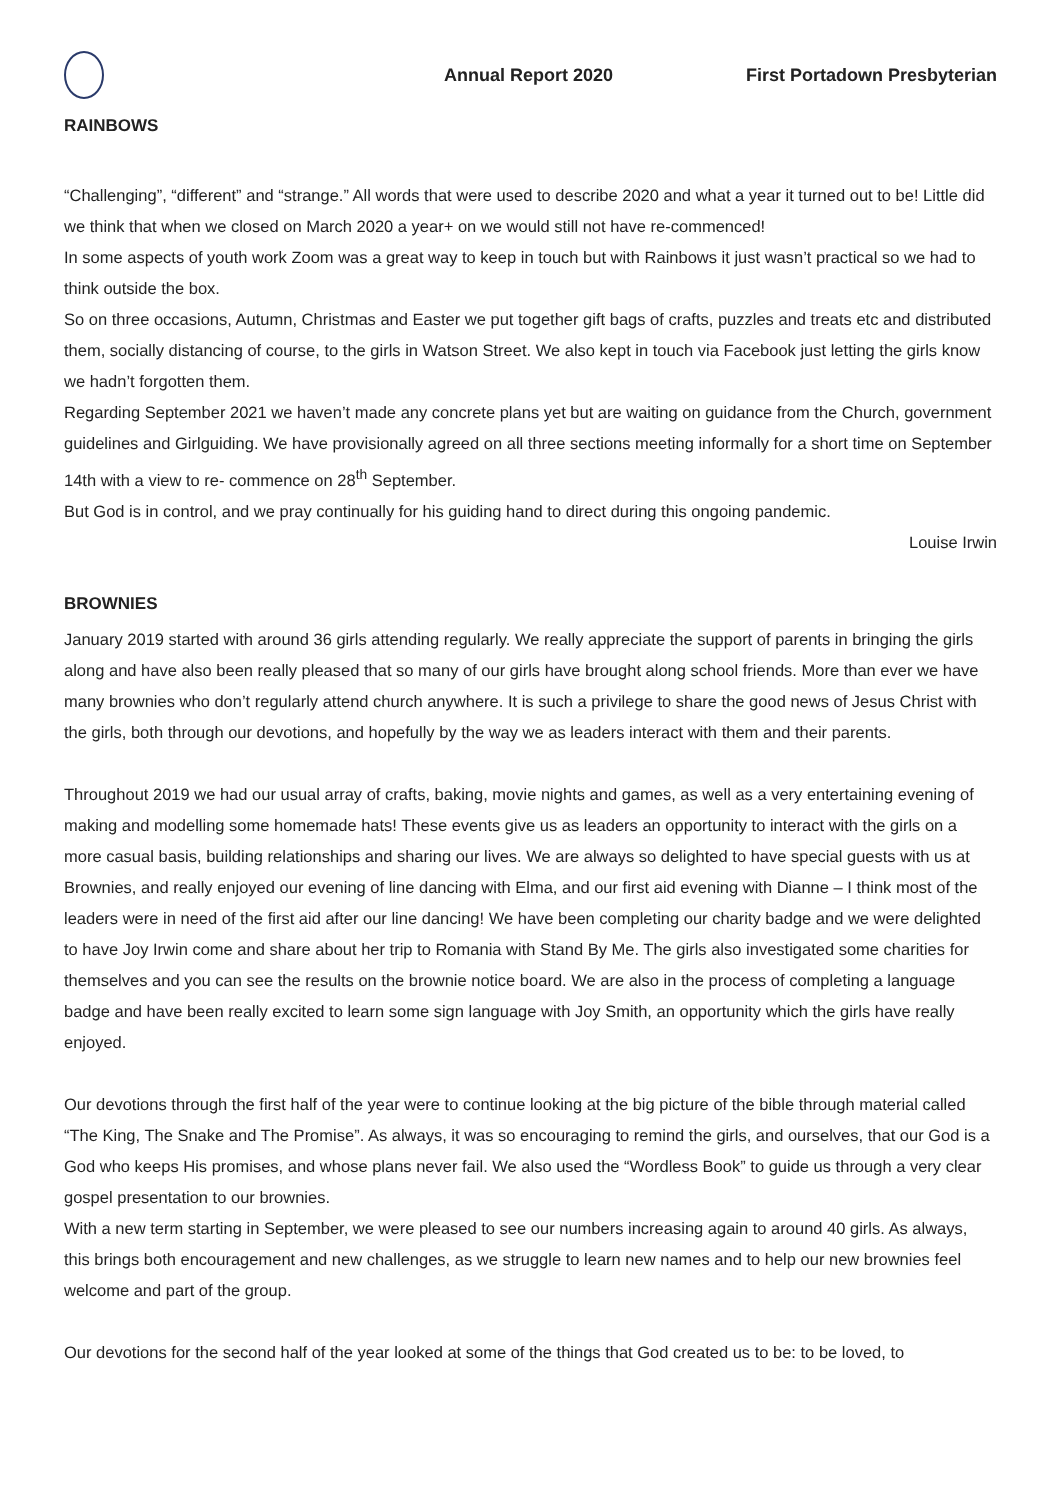Annual Report 2020 First Portadown Presbyterian
RAINBOWS
“Challenging”, “different” and “strange.” All words that were used to describe 2020 and what a year it turned out to be! Little did we think that when we closed on March 2020 a year+ on we would still not have re-commenced!
In some aspects of youth work Zoom was a great way to keep in touch but with Rainbows it just wasn’t practical so we had to think outside the box.
So on three occasions, Autumn, Christmas and Easter we put together gift bags of crafts, puzzles and treats etc and distributed them, socially distancing of course, to the girls in Watson Street. We also kept in touch via Facebook just letting the girls know we hadn’t forgotten them.
Regarding September 2021 we haven’t made any concrete plans yet but are waiting on guidance from the Church, government guidelines and Girlguiding. We have provisionally agreed on all three sections meeting informally for a short time on September 14th with a view to re- commence on 28<sup>th</sup> September.
But God is in control, and we pray continually for his guiding hand to direct during this ongoing pandemic.
Louise Irwin
BROWNIES
January 2019 started with around 36 girls attending regularly. We really appreciate the support of parents in bringing the girls along and have also been really pleased that so many of our girls have brought along school friends. More than ever we have many brownies who don’t regularly attend church anywhere. It is such a privilege to share the good news of Jesus Christ with the girls, both through our devotions, and hopefully by the way we as leaders interact with them and their parents.
Throughout 2019 we had our usual array of crafts, baking, movie nights and games, as well as a very entertaining evening of making and modelling some homemade hats! These events give us as leaders an opportunity to interact with the girls on a more casual basis, building relationships and sharing our lives. We are always so delighted to have special guests with us at Brownies, and really enjoyed our evening of line dancing with Elma, and our first aid evening with Dianne – I think most of the leaders were in need of the first aid after our line dancing! We have been completing our charity badge and we were delighted to have Joy Irwin come and share about her trip to Romania with Stand By Me. The girls also investigated some charities for themselves and you can see the results on the brownie notice board. We are also in the process of completing a language badge and have been really excited to learn some sign language with Joy Smith, an opportunity which the girls have really enjoyed.
Our devotions through the first half of the year were to continue looking at the big picture of the bible through material called “The King, The Snake and The Promise”. As always, it was so encouraging to remind the girls, and ourselves, that our God is a God who keeps His promises, and whose plans never fail. We also used the “Wordless Book” to guide us through a very clear gospel presentation to our brownies.
With a new term starting in September, we were pleased to see our numbers increasing again to around 40 girls. As always, this brings both encouragement and new challenges, as we struggle to learn new names and to help our new brownies feel welcome and part of the group.
Our devotions for the second half of the year looked at some of the things that God created us to be: to be loved, to